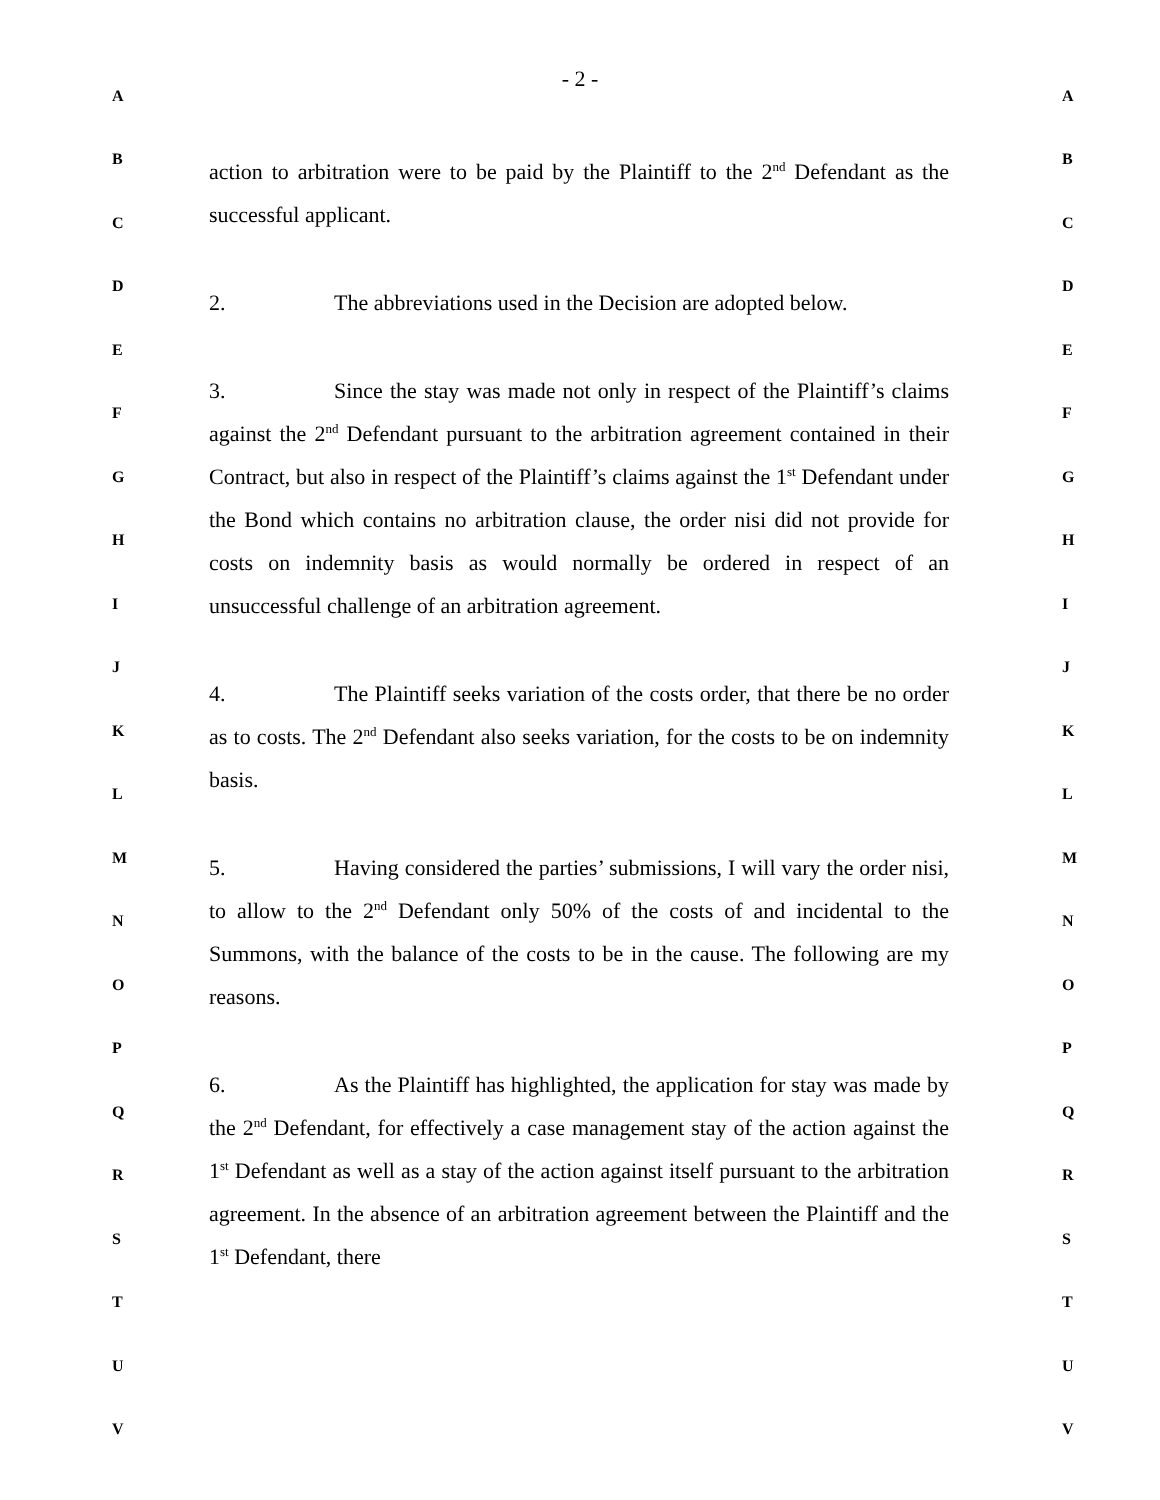- 2 -
action to arbitration were to be paid by the Plaintiff to the 2<sup>nd</sup> Defendant as the successful applicant.
2. The abbreviations used in the Decision are adopted below.
3. Since the stay was made not only in respect of the Plaintiff’s claims against the 2<sup>nd</sup> Defendant pursuant to the arbitration agreement contained in their Contract, but also in respect of the Plaintiff’s claims against the 1<sup>st</sup> Defendant under the Bond which contains no arbitration clause, the order nisi did not provide for costs on indemnity basis as would normally be ordered in respect of an unsuccessful challenge of an arbitration agreement.
4. The Plaintiff seeks variation of the costs order, that there be no order as to costs. The 2<sup>nd</sup> Defendant also seeks variation, for the costs to be on indemnity basis.
5. Having considered the parties’ submissions, I will vary the order nisi, to allow to the 2<sup>nd</sup> Defendant only 50% of the costs of and incidental to the Summons, with the balance of the costs to be in the cause. The following are my reasons.
6. As the Plaintiff has highlighted, the application for stay was made by the 2<sup>nd</sup> Defendant, for effectively a case management stay of the action against the 1<sup>st</sup> Defendant as well as a stay of the action against itself pursuant to the arbitration agreement. In the absence of an arbitration agreement between the Plaintiff and the 1<sup>st</sup> Defendant, there
A A
B B
C C
D D
E E
F F
G G
H H
I I
J J
K K
L L
M M
N N
O O
P P
Q Q
R R
S S
T T
U U
V V